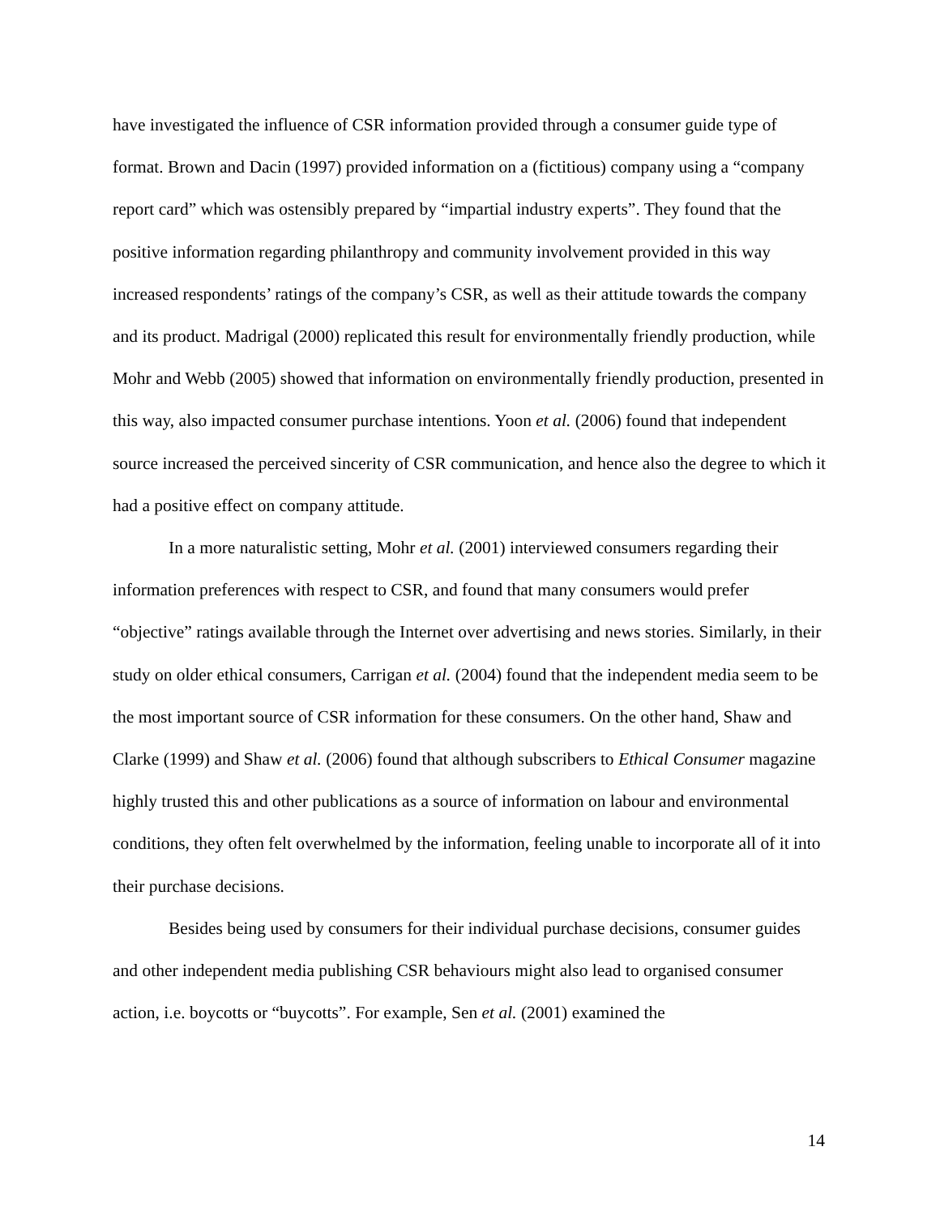have investigated the influence of CSR information provided through a consumer guide type of format. Brown and Dacin (1997) provided information on a (fictitious) company using a “company report card” which was ostensibly prepared by “impartial industry experts”. They found that the positive information regarding philanthropy and community involvement provided in this way increased respondents’ ratings of the company’s CSR, as well as their attitude towards the company and its product. Madrigal (2000) replicated this result for environmentally friendly production, while Mohr and Webb (2005) showed that information on environmentally friendly production, presented in this way, also impacted consumer purchase intentions. Yoon et al. (2006) found that independent source increased the perceived sincerity of CSR communication, and hence also the degree to which it had a positive effect on company attitude.
In a more naturalistic setting, Mohr et al. (2001) interviewed consumers regarding their information preferences with respect to CSR, and found that many consumers would prefer “objective” ratings available through the Internet over advertising and news stories. Similarly, in their study on older ethical consumers, Carrigan et al. (2004) found that the independent media seem to be the most important source of CSR information for these consumers. On the other hand, Shaw and Clarke (1999) and Shaw et al. (2006) found that although subscribers to Ethical Consumer magazine highly trusted this and other publications as a source of information on labour and environmental conditions, they often felt overwhelmed by the information, feeling unable to incorporate all of it into their purchase decisions.
Besides being used by consumers for their individual purchase decisions, consumer guides and other independent media publishing CSR behaviours might also lead to organised consumer action, i.e. boycotts or “buycotts”. For example, Sen et al. (2001) examined the
14